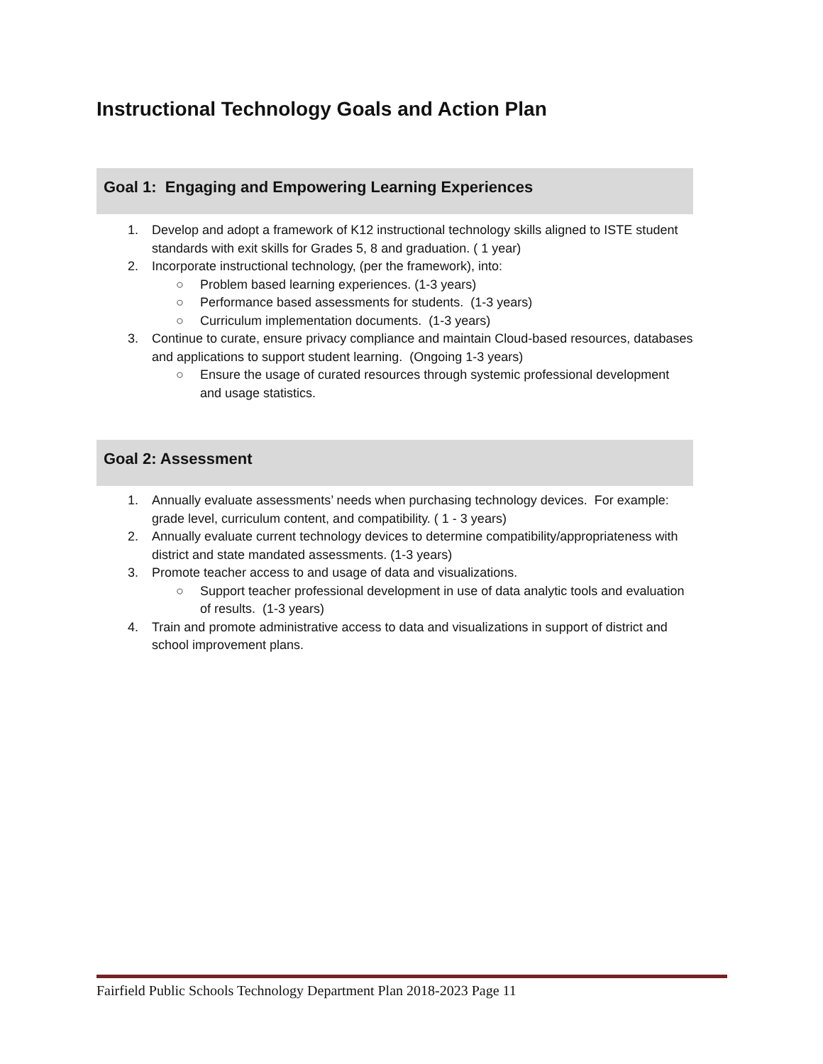Instructional Technology Goals and Action Plan
Goal 1: Engaging and Empowering Learning Experiences
1. Develop and adopt a framework of K12 instructional technology skills aligned to ISTE student standards with exit skills for Grades 5, 8 and graduation. ( 1 year)
2. Incorporate instructional technology, (per the framework), into:
○ Problem based learning experiences. (1-3 years)
○ Performance based assessments for students. (1-3 years)
○ Curriculum implementation documents. (1-3 years)
3. Continue to curate, ensure privacy compliance and maintain Cloud-based resources, databases and applications to support student learning. (Ongoing 1-3 years)
○ Ensure the usage of curated resources through systemic professional development and usage statistics.
Goal 2: Assessment
1. Annually evaluate assessments’ needs when purchasing technology devices. For example: grade level, curriculum content, and compatibility. ( 1 - 3 years)
2. Annually evaluate current technology devices to determine compatibility/appropriateness with district and state mandated assessments. (1-3 years)
3. Promote teacher access to and usage of data and visualizations.
○ Support teacher professional development in use of data analytic tools and evaluation of results. (1-3 years)
4. Train and promote administrative access to data and visualizations in support of district and school improvement plans.
Fairfield Public Schools Technology Department Plan 2018-2023 Page 11